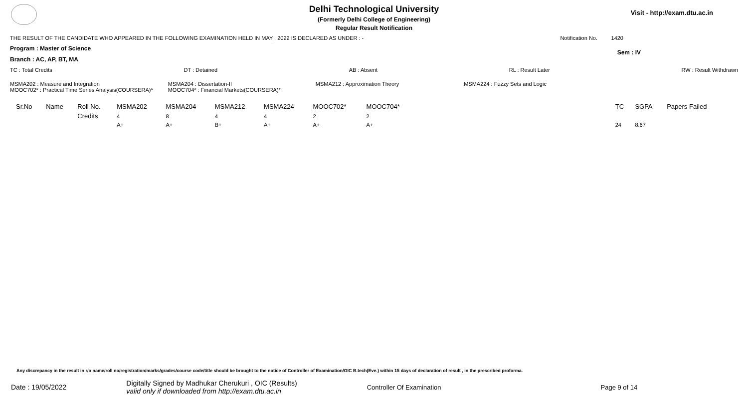Delhi Technological University
(Formerly Delhi College of Engineering)
Regular Result Notification
Visit - http://exam.dtu.ac.in
THE RESULT OF THE CANDIDATE WHO APPEARED IN THE FOLLOWING EXAMINATION HELD IN MAY , 2022 IS DECLARED AS UNDER : - Notification No. 1420
Program : Master of Science Sem : IV
Branch : AC, AP, BT, MA
TC : Total Credits DT : Detained AB : Absent RL : Result Later RW : Result Withdrawn
MSMA202 : Measure and Integration
MOOC702* : Practical Time Series Analysis(COURSERA)*
MSMA204 : Dissertation-II
MOOC704* : Financial Markets(COURSERA)*
MSMA212 : Approximation Theory MSMA224 : Fuzzy Sets and Logic
| Sr.No | Name | Roll No. | MSMA202 | MSMA204 | MSMA212 | MSMA224 | MOOC702* | MOOC704* | | TC | SGPA | Papers Failed |
| --- | --- | --- | --- | --- | --- | --- | --- | --- | --- | --- | --- | --- |
| | | Credits | 4 | 8 | 4 | 4 | 2 | 2 | | | | |
| | | | A+ | A+ | B+ | A+ | A+ | A+ | | 24 | 8.67 | |
Any discrepancy in the result in r/o name/roll no/registration/marks/grades/course code/title should be brought to the notice of Controller of Examination/OIC B.tech(Eve.) within 15 days of declaration of result , in the prescribed proforma.
Date : 19/05/2022 Digitally Signed by Madhukar Cherukuri , OIC (Results)
valid only if downloaded from http://exam.dtu.ac.in Controller Of Examination Page 9 of 14